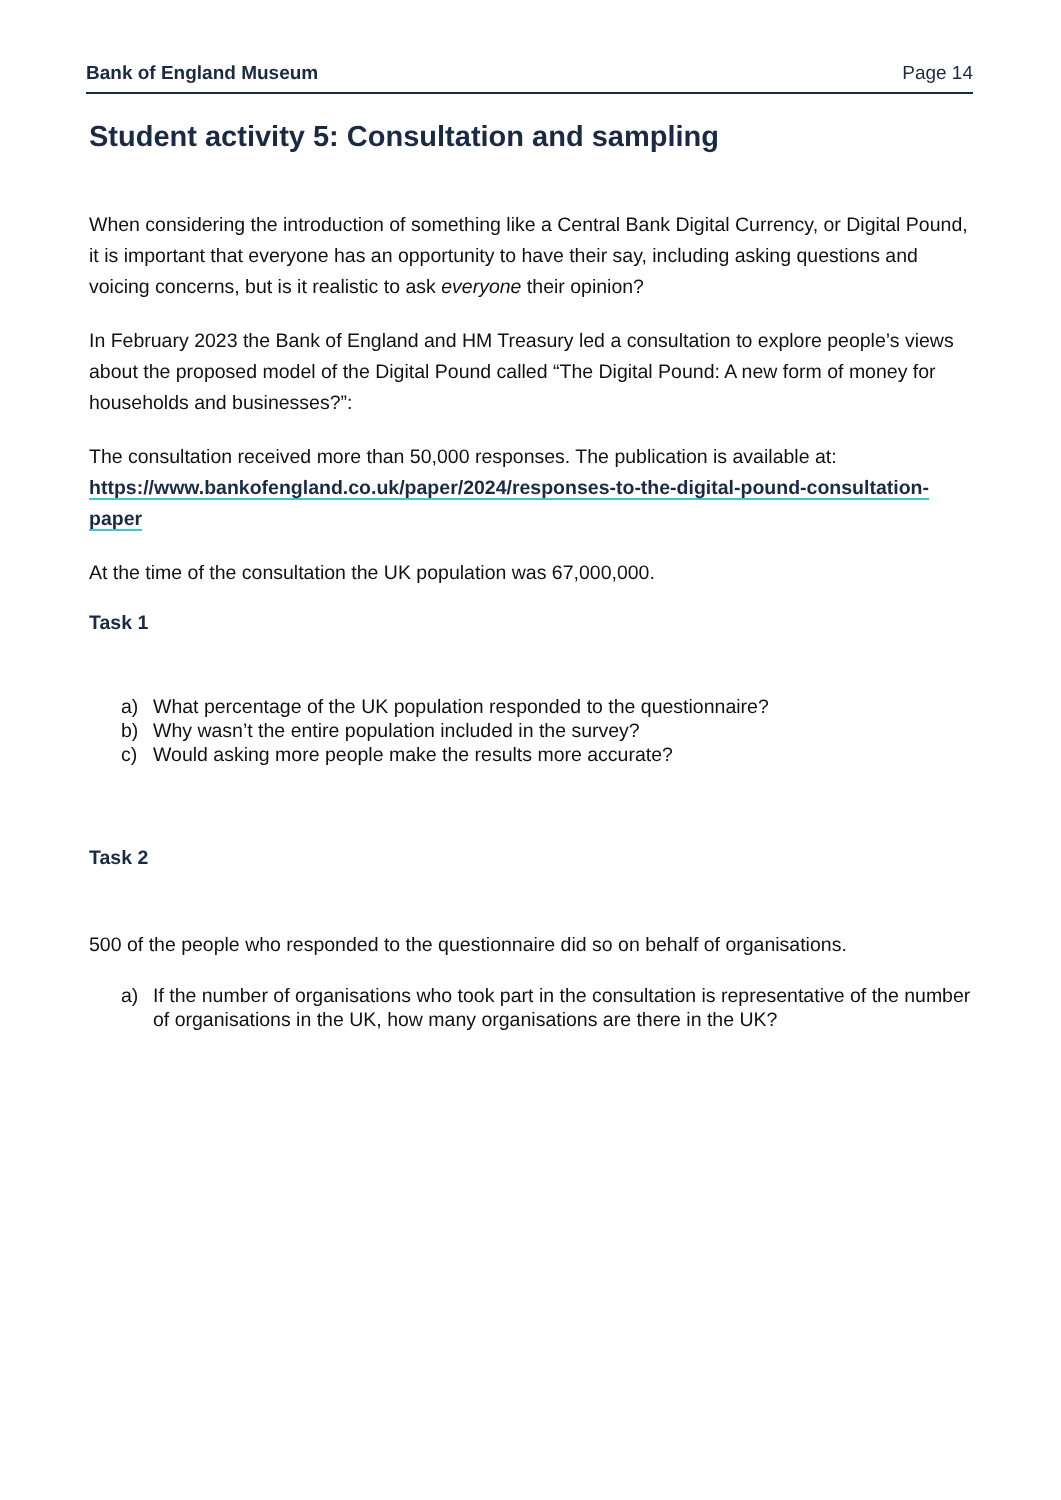Bank of England Museum Page 14
Student activity 5: Consultation and sampling
When considering the introduction of something like a Central Bank Digital Currency, or Digital Pound, it is important that everyone has an opportunity to have their say, including asking questions and voicing concerns, but is it realistic to ask everyone their opinion?
In February 2023 the Bank of England and HM Treasury led a consultation to explore people’s views about the proposed model of the Digital Pound called “The Digital Pound: A new form of money for households and businesses?”:
The consultation received more than 50,000 responses. The publication is available at: https://www.bankofengland.co.uk/paper/2024/responses-to-the-digital-pound-consultation-paper
At the time of the consultation the UK population was 67,000,000.
Task 1
a) What percentage of the UK population responded to the questionnaire?
b) Why wasn’t the entire population included in the survey?
c) Would asking more people make the results more accurate?
Task 2
500 of the people who responded to the questionnaire did so on behalf of organisations.
a) If the number of organisations who took part in the consultation is representative of the number of organisations in the UK, how many organisations are there in the UK?